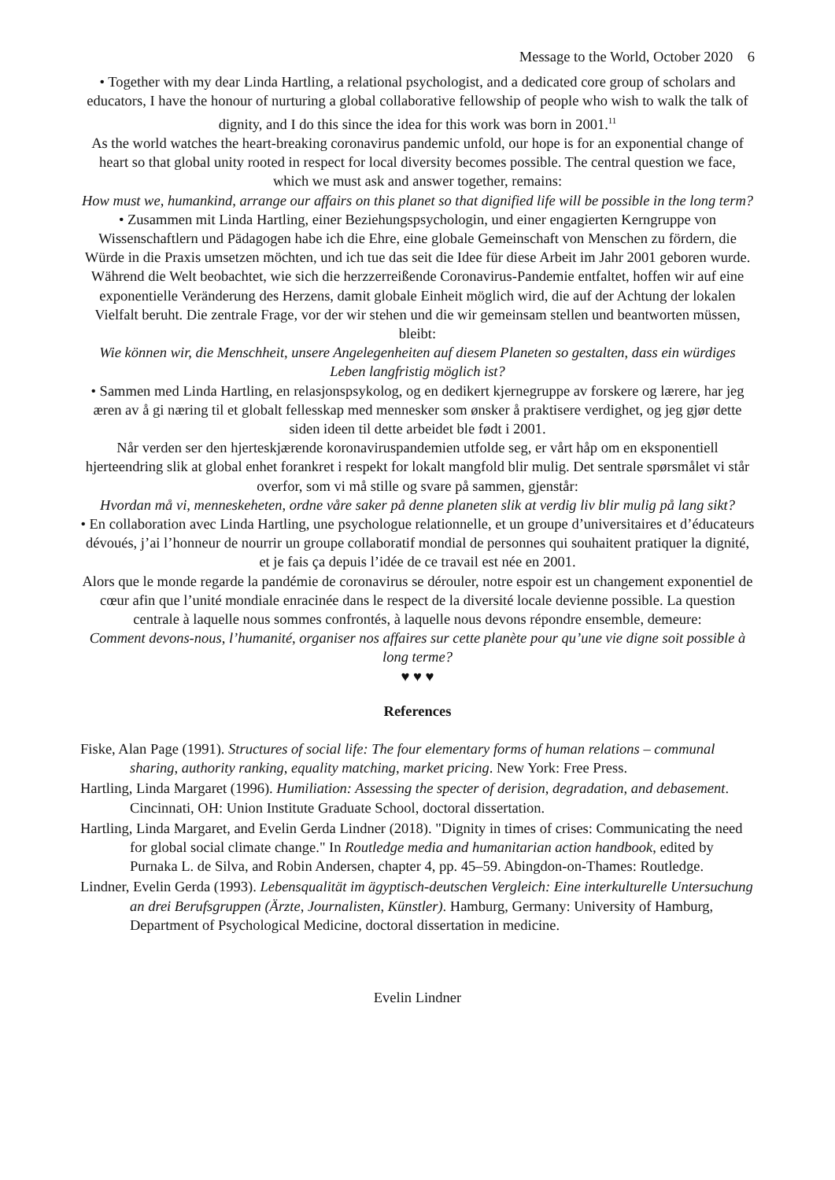Message to the World, October 2020 6
• Together with my dear Linda Hartling, a relational psychologist, and a dedicated core group of scholars and educators, I have the honour of nurturing a global collaborative fellowship of people who wish to walk the talk of dignity, and I do this since the idea for this work was born in 2001.<sup>11</sup>
As the world watches the heart-breaking coronavirus pandemic unfold, our hope is for an exponential change of heart so that global unity rooted in respect for local diversity becomes possible. The central question we face, which we must ask and answer together, remains:
How must we, humankind, arrange our affairs on this planet so that dignified life will be possible in the long term?
• Zusammen mit Linda Hartling, einer Beziehungspsychologin, und einer engagierten Kerngruppe von Wissenschaftlern und Pädagogen habe ich die Ehre, eine globale Gemeinschaft von Menschen zu fördern, die Würde in die Praxis umsetzen möchten, und ich tue das seit die Idee für diese Arbeit im Jahr 2001 geboren wurde.
Während die Welt beobachtet, wie sich die herzzerreißende Coronavirus-Pandemie entfaltet, hoffen wir auf eine exponentielle Veränderung des Herzens, damit globale Einheit möglich wird, die auf der Achtung der lokalen Vielfalt beruht. Die zentrale Frage, vor der wir stehen und die wir gemeinsam stellen und beantworten müssen, bleibt:
Wie können wir, die Menschheit, unsere Angelegenheiten auf diesem Planeten so gestalten, dass ein würdiges Leben langfristig möglich ist?
• Sammen med Linda Hartling, en relasjonspsykolog, og en dedikert kjernegruppe av forskere og lærere, har jeg æren av å gi næring til et globalt fellesskap med mennesker som ønsker å praktisere verdighet, og jeg gjør dette siden ideen til dette arbeidet ble født i 2001.
Når verden ser den hjerteskjærende koronaviruspandemien utfolde seg, er vårt håp om en eksponentiell hjerteendring slik at global enhet forankret i respekt for lokalt mangfold blir mulig. Det sentrale spørsmålet vi står overfor, som vi må stille og svare på sammen, gjenstår:
Hvordan må vi, menneskeheten, ordne våre saker på denne planeten slik at verdig liv blir mulig på lang sikt?
• En collaboration avec Linda Hartling, une psychologue relationnelle, et un groupe d’universitaires et d’éducateurs dévoués, j’ai l’honneur de nourrir un groupe collaboratif mondial de personnes qui souhaitent pratiquer la dignité, et je fais ça depuis l’idée de ce travail est née en 2001.
Alors que le monde regarde la pandémie de coronavirus se dérouler, notre espoir est un changement exponentiel de cœur afin que l’unité mondiale enracinée dans le respect de la diversité locale devienne possible. La question centrale à laquelle nous sommes confrontés, à laquelle nous devons répondre ensemble, demeure:
Comment devons-nous, l’humanité, organiser nos affaires sur cette planète pour qu’une vie digne soit possible à long terme?
♥ ♥ ♥
References
Fiske, Alan Page (1991). Structures of social life: The four elementary forms of human relations – communal sharing, authority ranking, equality matching, market pricing. New York: Free Press.
Hartling, Linda Margaret (1996). Humiliation: Assessing the specter of derision, degradation, and debasement. Cincinnati, OH: Union Institute Graduate School, doctoral dissertation.
Hartling, Linda Margaret, and Evelin Gerda Lindner (2018). "Dignity in times of crises: Communicating the need for global social climate change." In Routledge media and humanitarian action handbook, edited by Purnaka L. de Silva, and Robin Andersen, chapter 4, pp. 45–59. Abingdon-on-Thames: Routledge.
Lindner, Evelin Gerda (1993). Lebensqualität im ägyptisch-deutschen Vergleich: Eine interkulturelle Untersuchung an drei Berufsgruppen (Ärzte, Journalisten, Künstler). Hamburg, Germany: University of Hamburg, Department of Psychological Medicine, doctoral dissertation in medicine.
Evelin Lindner